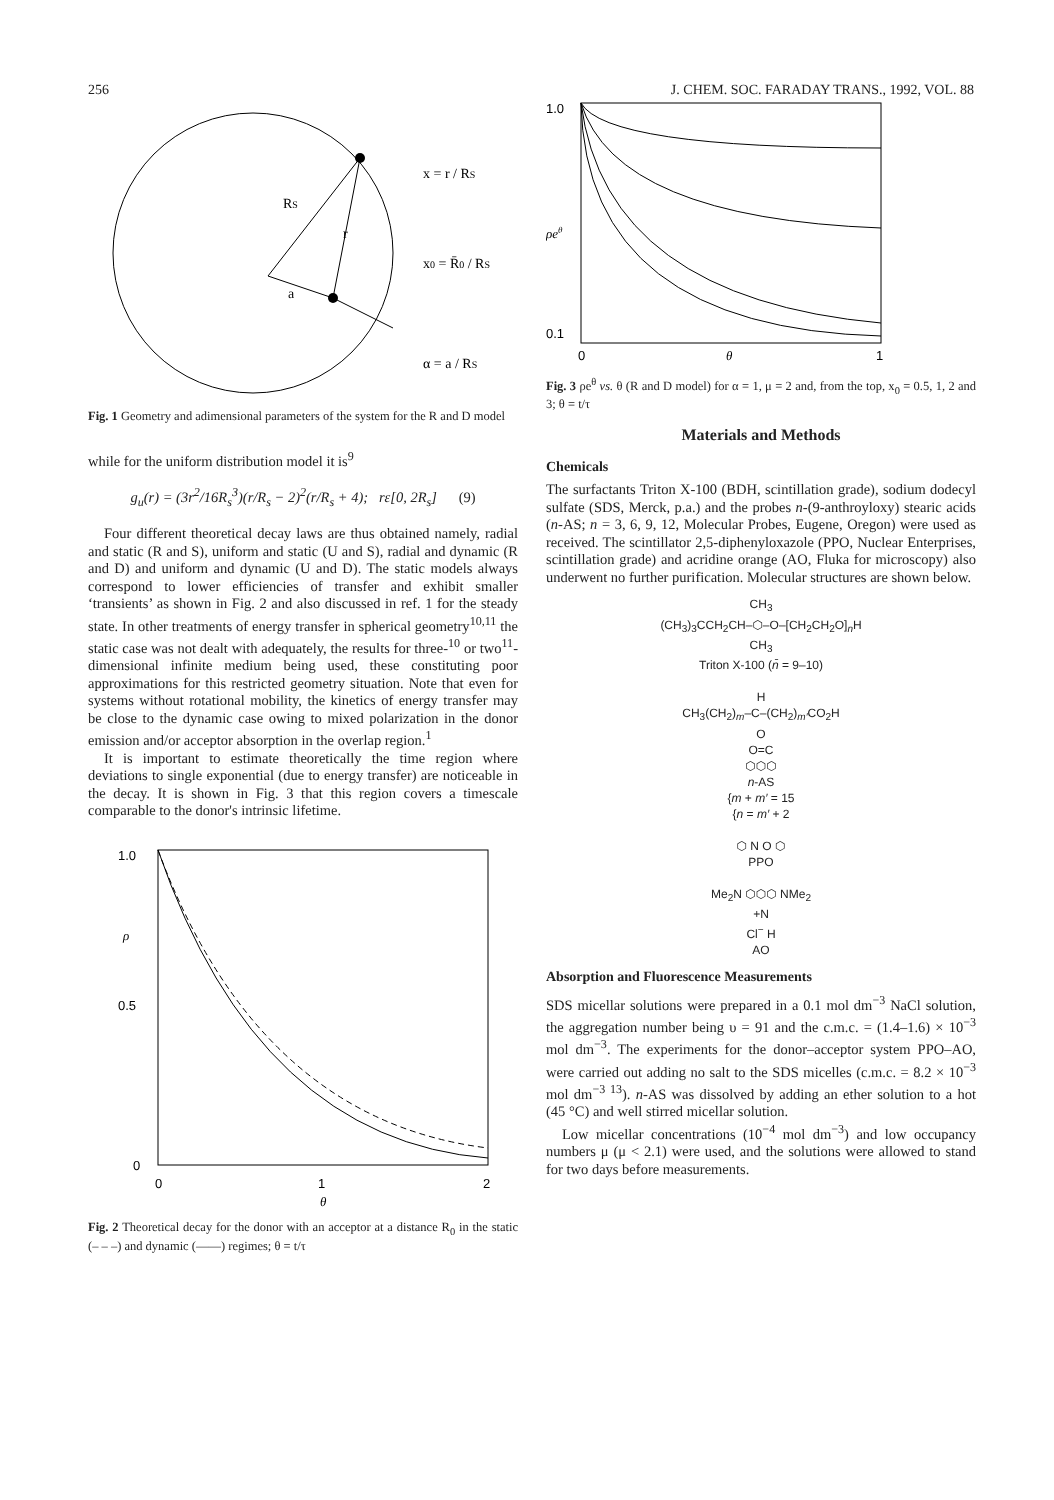256 J. CHEM. SOC. FARADAY TRANS., 1992, VOL. 88
RS
r
a
x = r / RS
x0 = R̄0 / RS
α = a / RS
Fig. 1 Geometry and adimensional parameters of the system for the R and D model
while for the uniform distribution model it is<sup>9</sup>
g<sub>u</sub>(r) = (3r<sup>2</sup>/16R<sub>s</sub><sup>3</sup>)(r/R<sub>s</sub> − 2)<sup>2</sup>(r/R<sub>s</sub> + 4); rε[0, 2R<sub>s</sub>] (9)
Four different theoretical decay laws are thus obtained namely, radial and static (R and S), uniform and static (U and S), radial and dynamic (R and D) and uniform and dynamic (U and D). The static models always correspond to lower efficiencies of transfer and exhibit smaller ‘transients’ as shown in Fig. 2 and also discussed in ref. 1 for the steady state. In other treatments of energy transfer in spherical geometry<sup>10,11</sup> the static case was not dealt with adequately, the results for three-<sup>10</sup> or two<sup>11</sup>-dimensional infinite medium being used, these constituting poor approximations for this restricted geometry situation. Note that even for systems without rotational mobility, the kinetics of energy transfer may be close to the dynamic case owing to mixed polarization in the donor emission and/or acceptor absorption in the overlap region.<sup>1</sup>
It is important to estimate theoretically the time region where deviations to single exponential (due to energy transfer) are noticeable in the decay. It is shown in Fig. 3 that this region covers a timescale comparable to the donor's intrinsic lifetime.
1.0
ρ
0.5
0
0
1
2
θ
Fig. 2 Theoretical decay for the donor with an acceptor at a distance R<sub>0</sub> in the static (– – –) and dynamic (——) regimes; θ = t/τ
1.0
ρeθ
0.1
0
θ
1
Fig. 3 ρe<sup>θ</sup> vs. θ (R and D model) for α = 1, μ = 2 and, from the top, x<sub>0</sub> = 0.5, 1, 2 and 3; θ = t/τ
Materials and Methods
Chemicals
The surfactants Triton X-100 (BDH, scintillation grade), sodium dodecyl sulfate (SDS, Merck, p.a.) and the probes n-(9-anthroyloxy) stearic acids (n-AS; n = 3, 6, 9, 12, Molecular Probes, Eugene, Oregon) were used as received. The scintillator 2,5-diphenyloxazole (PPO, Nuclear Enterprises, scintillation grade) and acridine orange (AO, Fluka for microscopy) also underwent no further purification. Molecular structures are shown below.
CH<sub>3</sub>
(CH<sub>3</sub>)<sub>3</sub>CCH<sub>2</sub>CH–⬡–O–[CH<sub>2</sub>CH<sub>2</sub>O]<sub>n</sub>H
CH<sub>3</sub>
Triton X-100 (n̄ = 9–10)
H
CH<sub>3</sub>(CH<sub>2</sub>)<sub>m</sub>–C–(CH<sub>2</sub>)<sub>m′</sub>CO<sub>2</sub>H
O
O=C
⬡⬡⬡
n-AS
{m + m′ = 15
{n = m′ + 2
⬡ N O ⬡
PPO
Me<sub>2</sub>N ⬡⬡⬡ NMe<sub>2</sub>
+N
Cl<sup>−</sup> H
AO
Absorption and Fluorescence Measurements
SDS micellar solutions were prepared in a 0.1 mol dm<sup>−3</sup> NaCl solution, the aggregation number being υ = 91 and the c.m.c. = (1.4–1.6) × 10<sup>−3</sup> mol dm<sup>−3</sup>. The experiments for the donor–acceptor system PPO–AO, were carried out adding no salt to the SDS micelles (c.m.c. = 8.2 × 10<sup>−3</sup> mol dm<sup>−3 13</sup>). n-AS was dissolved by adding an ether solution to a hot (45 °C) and well stirred micellar solution.
Low micellar concentrations (10<sup>−4</sup> mol dm<sup>−3</sup>) and low occupancy numbers μ (μ < 2.1) were used, and the solutions were allowed to stand for two days before measurements.